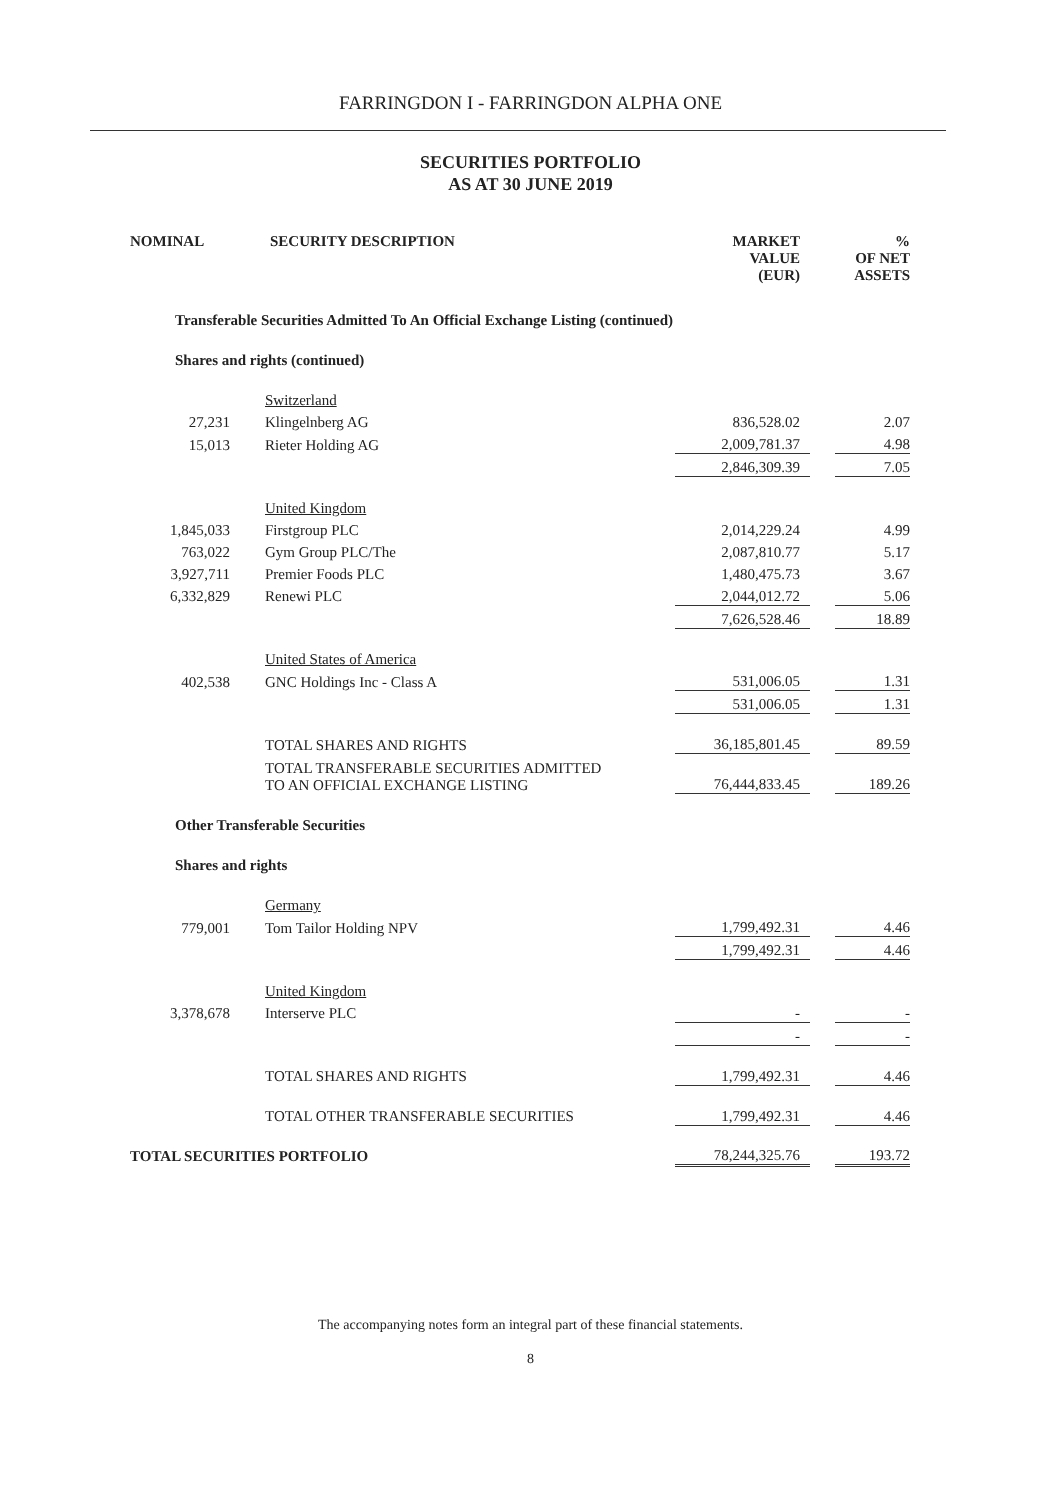FARRINGDON I - FARRINGDON ALPHA ONE
SECURITIES PORTFOLIO
AS AT 30 JUNE 2019
| NOMINAL | SECURITY DESCRIPTION | MARKET VALUE (EUR) | | % OF NET ASSETS |
| --- | --- | --- | --- | --- |
| Transferable Securities Admitted To An Official Exchange Listing (continued) | | | | |
| Shares and rights (continued) | | | | |
| | Switzerland | | | |
| 27,231 | Klingelnberg AG | 836,528.02 | | 2.07 |
| 15,013 | Rieter Holding AG | 2,009,781.37 | | 4.98 |
| | | 2,846,309.39 | | 7.05 |
| | United Kingdom | | | |
| 1,845,033 | Firstgroup PLC | 2,014,229.24 | | 4.99 |
| 763,022 | Gym Group PLC/The | 2,087,810.77 | | 5.17 |
| 3,927,711 | Premier Foods PLC | 1,480,475.73 | | 3.67 |
| 6,332,829 | Renewi PLC | 2,044,012.72 | | 5.06 |
| | | 7,626,528.46 | | 18.89 |
| | United States of America | | | |
| 402,538 | GNC Holdings Inc - Class A | 531,006.05 | | 1.31 |
| | | 531,006.05 | | 1.31 |
| | TOTAL SHARES AND RIGHTS | 36,185,801.45 | | 89.59 |
| | TOTAL TRANSFERABLE SECURITIES ADMITTED TO AN OFFICIAL EXCHANGE LISTING | 76,444,833.45 | | 189.26 |
| Other Transferable Securities | | | | |
| Shares and rights | | | | |
| | Germany | | | |
| 779,001 | Tom Tailor Holding NPV | 1,799,492.31 | | 4.46 |
| | | 1,799,492.31 | | 4.46 |
| | United Kingdom | | | |
| 3,378,678 | Interserve PLC | - | | - |
| | | - | | - |
| | TOTAL SHARES AND RIGHTS | 1,799,492.31 | | 4.46 |
| | TOTAL OTHER TRANSFERABLE SECURITIES | 1,799,492.31 | | 4.46 |
| TOTAL SECURITIES PORTFOLIO | | 78,244,325.76 | | 193.72 |
The accompanying notes form an integral part of these financial statements.
8